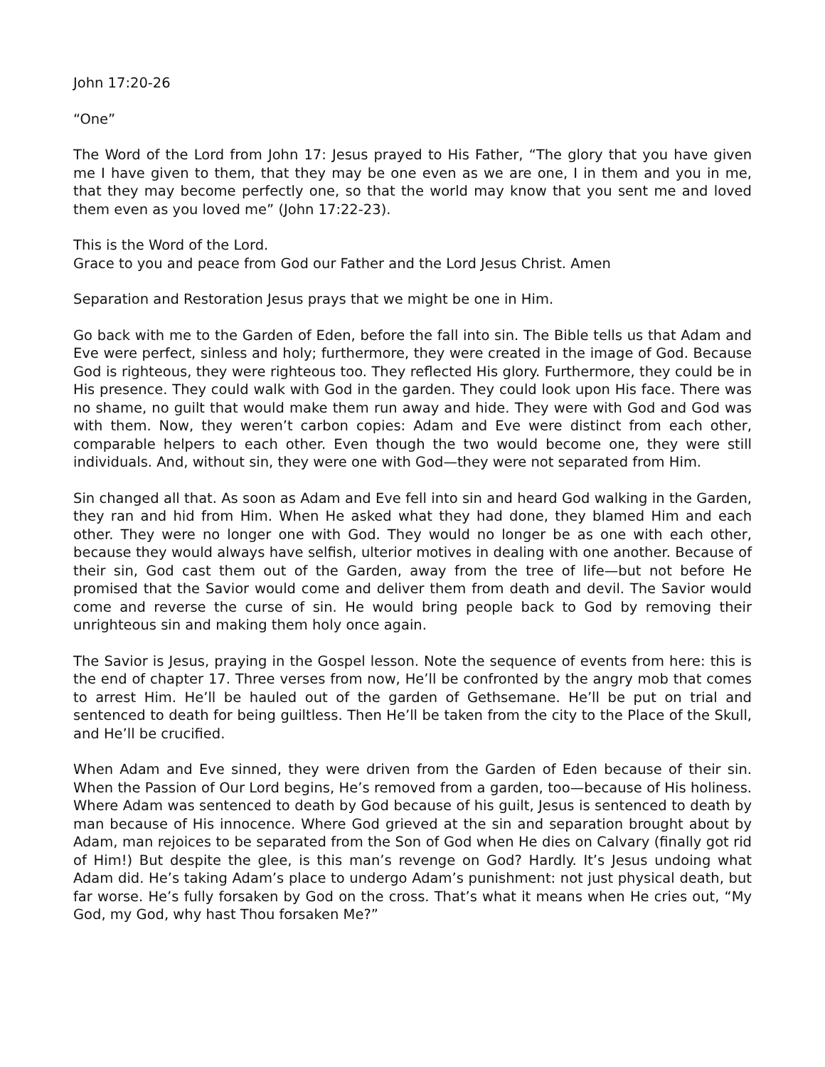John 17:20-26
“One”
The Word of the Lord from John 17: Jesus prayed to His Father, “The glory that you have given me I have given to them, that they may be one even as we are one, I in them and you in me, that they may become perfectly one, so that the world may know that you sent me and loved them even as you loved me” (John 17:22-23).
This is the Word of the Lord.
Grace to you and peace from God our Father and the Lord Jesus Christ. Amen
Separation and Restoration Jesus prays that we might be one in Him.
Go back with me to the Garden of Eden, before the fall into sin. The Bible tells us that Adam and Eve were perfect, sinless and holy; furthermore, they were created in the image of God. Because God is righteous, they were righteous too. They reflected His glory. Furthermore, they could be in His presence. They could walk with God in the garden. They could look upon His face. There was no shame, no guilt that would make them run away and hide. They were with God and God was with them. Now, they weren’t carbon copies: Adam and Eve were distinct from each other, comparable helpers to each other. Even though the two would become one, they were still individuals. And, without sin, they were one with God—they were not separated from Him.
Sin changed all that. As soon as Adam and Eve fell into sin and heard God walking in the Garden, they ran and hid from Him. When He asked what they had done, they blamed Him and each other. They were no longer one with God. They would no longer be as one with each other, because they would always have selfish, ulterior motives in dealing with one another. Because of their sin, God cast them out of the Garden, away from the tree of life—but not before He promised that the Savior would come and deliver them from death and devil. The Savior would come and reverse the curse of sin. He would bring people back to God by removing their unrighteous sin and making them holy once again.
The Savior is Jesus, praying in the Gospel lesson. Note the sequence of events from here: this is the end of chapter 17. Three verses from now, He’ll be confronted by the angry mob that comes to arrest Him. He’ll be hauled out of the garden of Gethsemane. He’ll be put on trial and sentenced to death for being guiltless. Then He’ll be taken from the city to the Place of the Skull, and He’ll be crucified.
When Adam and Eve sinned, they were driven from the Garden of Eden because of their sin. When the Passion of Our Lord begins, He’s removed from a garden, too—because of His holiness. Where Adam was sentenced to death by God because of his guilt, Jesus is sentenced to death by man because of His innocence. Where God grieved at the sin and separation brought about by Adam, man rejoices to be separated from the Son of God when He dies on Calvary (finally got rid of Him!) But despite the glee, is this man’s revenge on God? Hardly. It’s Jesus undoing what Adam did. He’s taking Adam’s place to undergo Adam’s punishment: not just physical death, but far worse. He’s fully forsaken by God on the cross. That’s what it means when He cries out, “My God, my God, why hast Thou forsaken Me?”